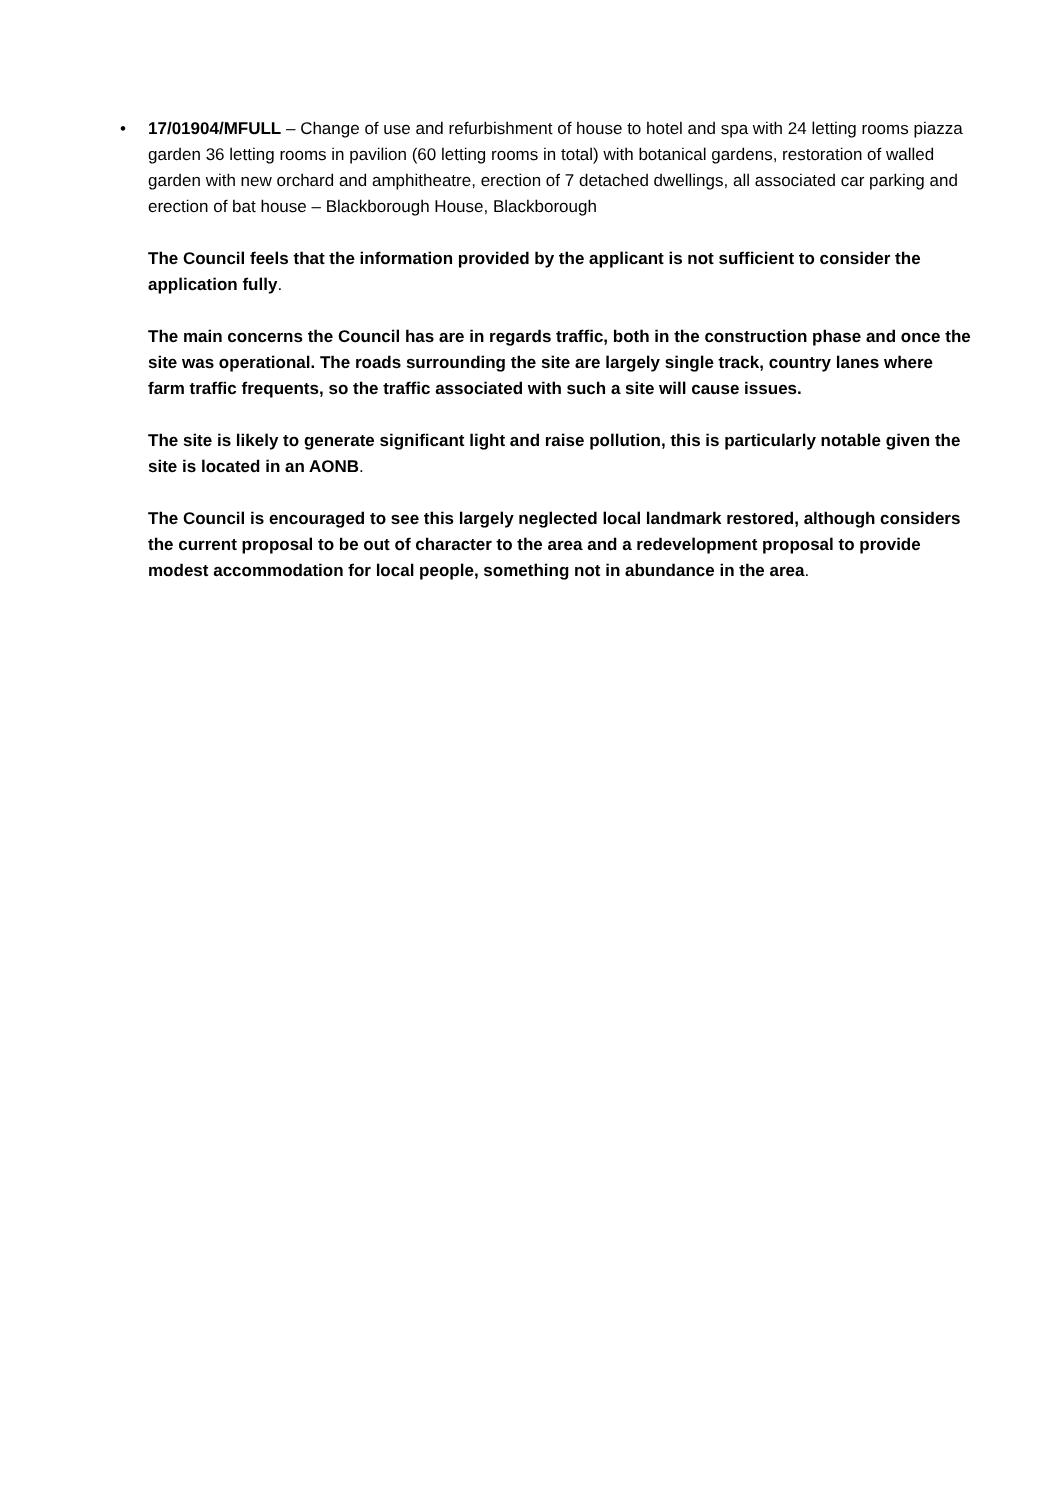•
17/01904/MFULL – Change of use and refurbishment of house to hotel and spa with 24 letting rooms piazza garden 36 letting rooms in pavilion (60 letting rooms in total) with botanical gardens, restoration of walled garden with new orchard and amphitheatre, erection of 7 detached dwellings, all associated car parking and erection of bat house – Blackborough House, Blackborough
The Council feels that the information provided by the applicant is not sufficient to consider the application fully.
The main concerns the Council has are in regards traffic, both in the construction phase and once the site was operational. The roads surrounding the site are largely single track, country lanes where farm traffic frequents, so the traffic associated with such a site will cause issues.
The site is likely to generate significant light and raise pollution, this is particularly notable given the site is located in an AONB.
The Council is encouraged to see this largely neglected local landmark restored, although considers the current proposal to be out of character to the area and a redevelopment proposal to provide modest accommodation for local people, something not in abundance in the area.